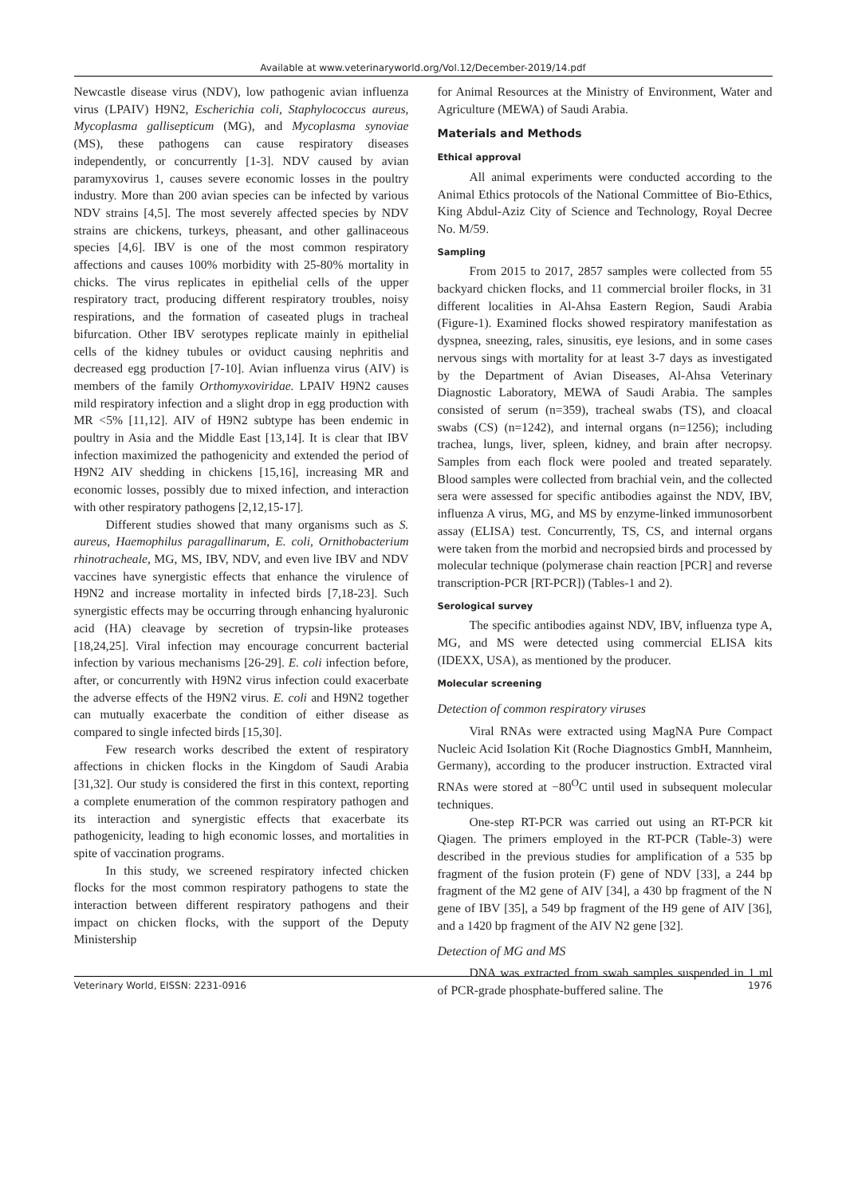Available at www.veterinaryworld.org/Vol.12/December-2019/14.pdf
Newcastle disease virus (NDV), low pathogenic avian influenza virus (LPAIV) H9N2, Escherichia coli, Staphylococcus aureus, Mycoplasma gallisepticum (MG), and Mycoplasma synoviae (MS), these pathogens can cause respiratory diseases independently, or concurrently [1-3]. NDV caused by avian paramyxovirus 1, causes severe economic losses in the poultry industry. More than 200 avian species can be infected by various NDV strains [4,5]. The most severely affected species by NDV strains are chickens, turkeys, pheasant, and other gallinaceous species [4,6]. IBV is one of the most common respiratory affections and causes 100% morbidity with 25-80% mortality in chicks. The virus replicates in epithelial cells of the upper respiratory tract, producing different respiratory troubles, noisy respirations, and the formation of caseated plugs in tracheal bifurcation. Other IBV serotypes replicate mainly in epithelial cells of the kidney tubules or oviduct causing nephritis and decreased egg production [7-10]. Avian influenza virus (AIV) is members of the family Orthomyxoviridae. LPAIV H9N2 causes mild respiratory infection and a slight drop in egg production with MR <5% [11,12]. AIV of H9N2 subtype has been endemic in poultry in Asia and the Middle East [13,14]. It is clear that IBV infection maximized the pathogenicity and extended the period of H9N2 AIV shedding in chickens [15,16], increasing MR and economic losses, possibly due to mixed infection, and interaction with other respiratory pathogens [2,12,15-17].
Different studies showed that many organisms such as S. aureus, Haemophilus paragallinarum, E. coli, Ornithobacterium rhinotracheale, MG, MS, IBV, NDV, and even live IBV and NDV vaccines have synergistic effects that enhance the virulence of H9N2 and increase mortality in infected birds [7,18-23]. Such synergistic effects may be occurring through enhancing hyaluronic acid (HA) cleavage by secretion of trypsin-like proteases [18,24,25]. Viral infection may encourage concurrent bacterial infection by various mechanisms [26-29]. E. coli infection before, after, or concurrently with H9N2 virus infection could exacerbate the adverse effects of the H9N2 virus. E. coli and H9N2 together can mutually exacerbate the condition of either disease as compared to single infected birds [15,30].
Few research works described the extent of respiratory affections in chicken flocks in the Kingdom of Saudi Arabia [31,32]. Our study is considered the first in this context, reporting a complete enumeration of the common respiratory pathogen and its interaction and synergistic effects that exacerbate its pathogenicity, leading to high economic losses, and mortalities in spite of vaccination programs.
In this study, we screened respiratory infected chicken flocks for the most common respiratory pathogens to state the interaction between different respiratory pathogens and their impact on chicken flocks, with the support of the Deputy Ministership
for Animal Resources at the Ministry of Environment, Water and Agriculture (MEWA) of Saudi Arabia.
Materials and Methods
Ethical approval
All animal experiments were conducted according to the Animal Ethics protocols of the National Committee of Bio-Ethics, King Abdul-Aziz City of Science and Technology, Royal Decree No. M/59.
Sampling
From 2015 to 2017, 2857 samples were collected from 55 backyard chicken flocks, and 11 commercial broiler flocks, in 31 different localities in Al-Ahsa Eastern Region, Saudi Arabia (Figure-1). Examined flocks showed respiratory manifestation as dyspnea, sneezing, rales, sinusitis, eye lesions, and in some cases nervous sings with mortality for at least 3-7 days as investigated by the Department of Avian Diseases, Al-Ahsa Veterinary Diagnostic Laboratory, MEWA of Saudi Arabia. The samples consisted of serum (n=359), tracheal swabs (TS), and cloacal swabs (CS) (n=1242), and internal organs (n=1256); including trachea, lungs, liver, spleen, kidney, and brain after necropsy. Samples from each flock were pooled and treated separately. Blood samples were collected from brachial vein, and the collected sera were assessed for specific antibodies against the NDV, IBV, influenza A virus, MG, and MS by enzyme-linked immunosorbent assay (ELISA) test. Concurrently, TS, CS, and internal organs were taken from the morbid and necropsied birds and processed by molecular technique (polymerase chain reaction [PCR] and reverse transcription-PCR [RT-PCR]) (Tables-1 and 2).
Serological survey
The specific antibodies against NDV, IBV, influenza type A, MG, and MS were detected using commercial ELISA kits (IDEXX, USA), as mentioned by the producer.
Molecular screening
Detection of common respiratory viruses
Viral RNAs were extracted using MagNA Pure Compact Nucleic Acid Isolation Kit (Roche Diagnostics GmbH, Mannheim, Germany), according to the producer instruction. Extracted viral RNAs were stored at −80<sup>O</sup>C until used in subsequent molecular techniques.
One-step RT-PCR was carried out using an RT-PCR kit Qiagen. The primers employed in the RT-PCR (Table-3) were described in the previous studies for amplification of a 535 bp fragment of the fusion protein (F) gene of NDV [33], a 244 bp fragment of the M2 gene of AIV [34], a 430 bp fragment of the N gene of IBV [35], a 549 bp fragment of the H9 gene of AIV [36], and a 1420 bp fragment of the AIV N2 gene [32].
Detection of MG and MS
DNA was extracted from swab samples suspended in 1 ml of PCR-grade phosphate-buffered saline. The
Veterinary World, EISSN: 2231-0916 1976